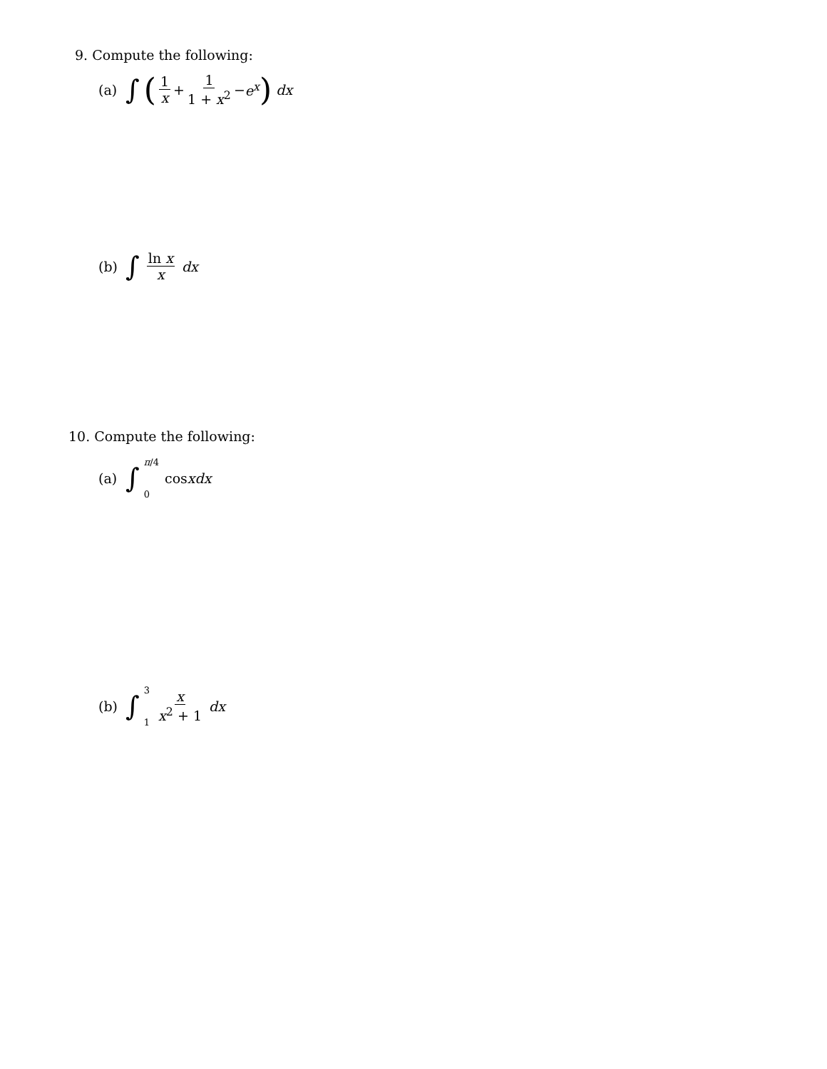9. Compute the following:
(a) ∫ (1 x + 1 1 + x<sup>2</sup> − e<sup>x</sup>) dx
(b) ∫ ln x x dx
10. Compute the following:
(a) ∫ π/4 0 cos x dx
(b) ∫ 3 1 x x<sup>2</sup> + 1 dx